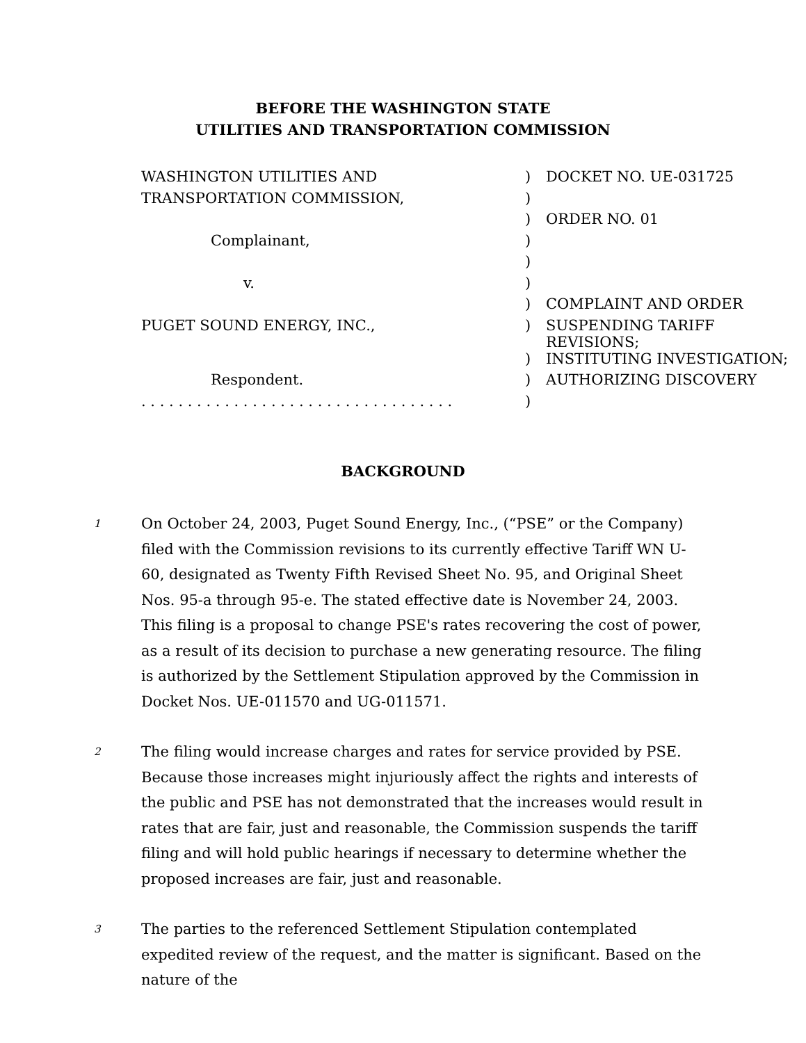BEFORE THE WASHINGTON STATE
UTILITIES AND TRANSPORTATION COMMISSION
| WASHINGTON UTILITIES AND | ) | DOCKET NO. UE-031725 |
| TRANSPORTATION COMMISSION, | ) | |
| | ) | ORDER NO. 01 |
| Complainant, | ) | |
| | ) | |
| v. | ) | |
| | ) | COMPLAINT AND ORDER |
| PUGET SOUND ENERGY, INC., | ) | SUSPENDING TARIFF REVISIONS; |
| | ) | INSTITUTING INVESTIGATION; |
| Respondent. | ) | AUTHORIZING DISCOVERY |
| . . . . . . . . . . . . . . . . . . . . . . . . . . . . . . . . . . | ) | |
BACKGROUND
1
On October 24, 2003, Puget Sound Energy, Inc., (“PSE” or the Company) filed with the Commission revisions to its currently effective Tariff WN U-60, designated as Twenty Fifth Revised Sheet No. 95, and Original Sheet Nos. 95-a through 95-e. The stated effective date is November 24, 2003. This filing is a proposal to change PSE's rates recovering the cost of power, as a result of its decision to purchase a new generating resource. The filing is authorized by the Settlement Stipulation approved by the Commission in Docket Nos. UE-011570 and UG-011571.
2
The filing would increase charges and rates for service provided by PSE. Because those increases might injuriously affect the rights and interests of the public and PSE has not demonstrated that the increases would result in rates that are fair, just and reasonable, the Commission suspends the tariff filing and will hold public hearings if necessary to determine whether the proposed increases are fair, just and reasonable.
3
The parties to the referenced Settlement Stipulation contemplated expedited review of the request, and the matter is significant. Based on the nature of the